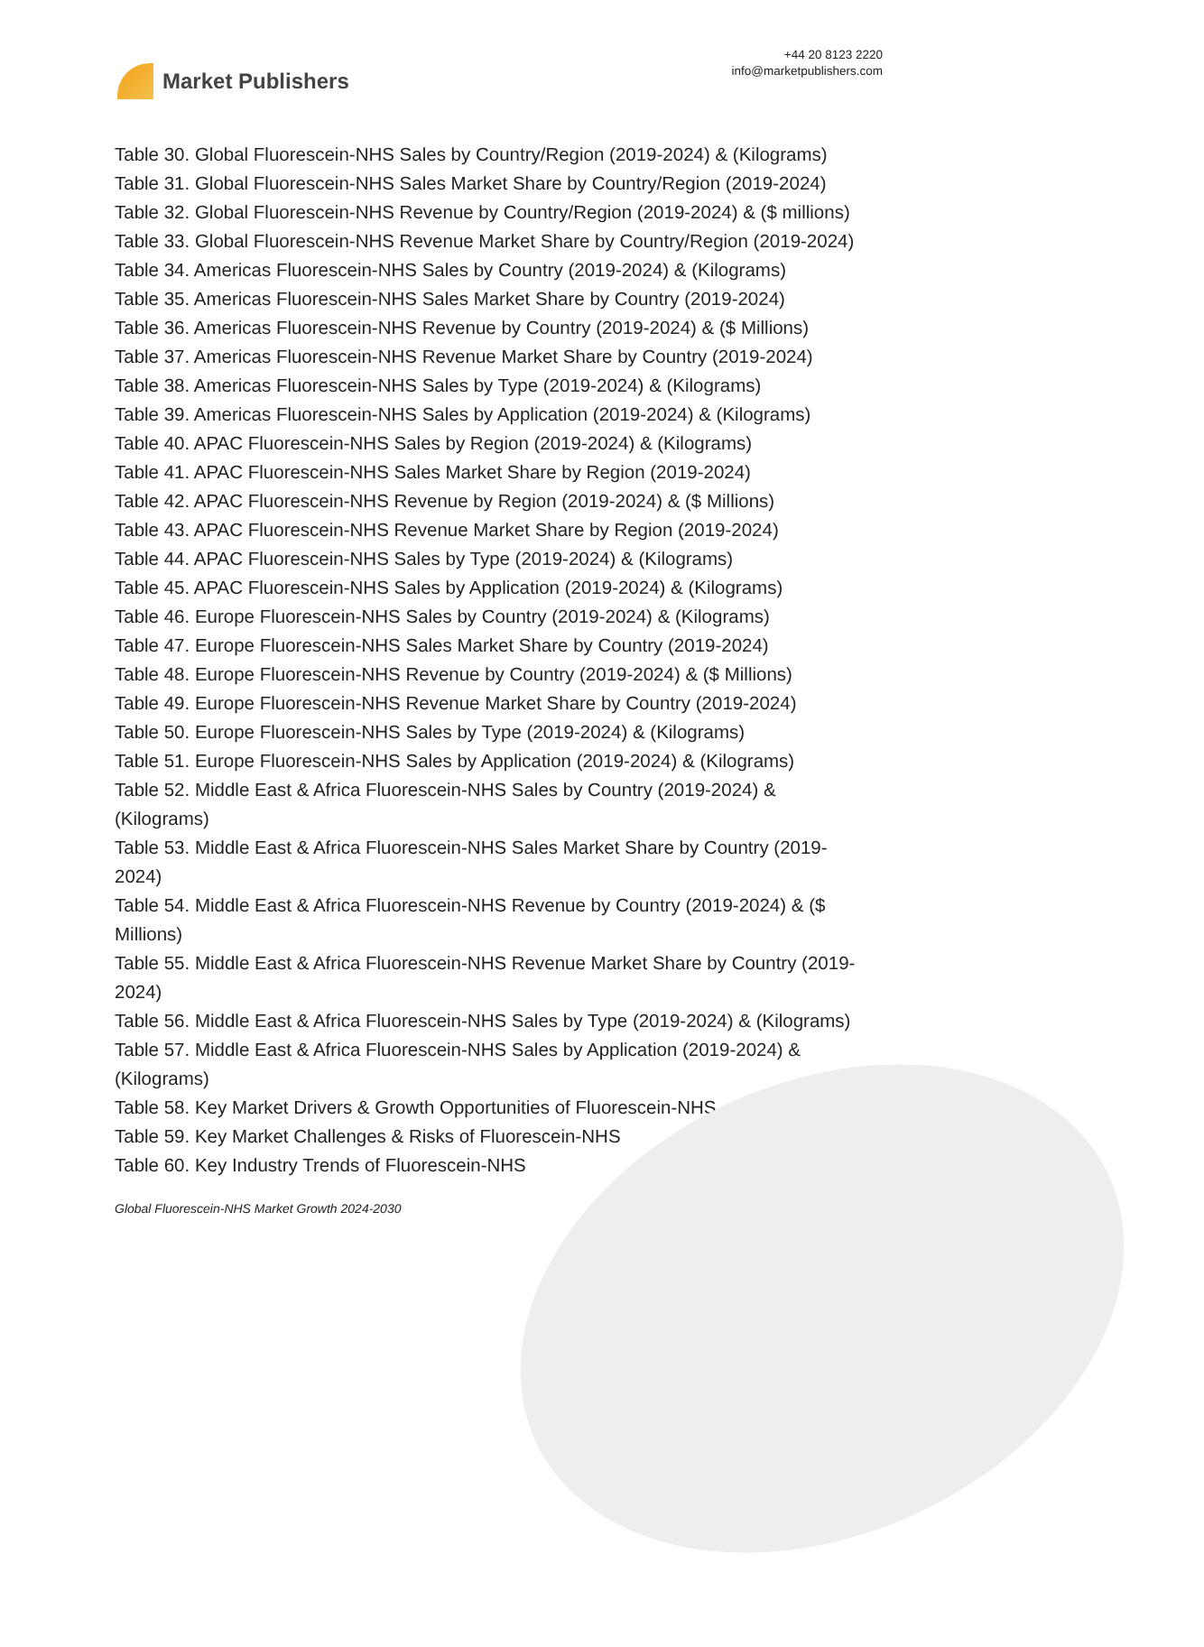Market Publishers
+44 20 8123 2220
info@marketpublishers.com
Table 30. Global Fluorescein-NHS Sales by Country/Region (2019-2024) & (Kilograms)
Table 31. Global Fluorescein-NHS Sales Market Share by Country/Region (2019-2024)
Table 32. Global Fluorescein-NHS Revenue by Country/Region (2019-2024) & ($ millions)
Table 33. Global Fluorescein-NHS Revenue Market Share by Country/Region (2019-2024)
Table 34. Americas Fluorescein-NHS Sales by Country (2019-2024) & (Kilograms)
Table 35. Americas Fluorescein-NHS Sales Market Share by Country (2019-2024)
Table 36. Americas Fluorescein-NHS Revenue by Country (2019-2024) & ($ Millions)
Table 37. Americas Fluorescein-NHS Revenue Market Share by Country (2019-2024)
Table 38. Americas Fluorescein-NHS Sales by Type (2019-2024) & (Kilograms)
Table 39. Americas Fluorescein-NHS Sales by Application (2019-2024) & (Kilograms)
Table 40. APAC Fluorescein-NHS Sales by Region (2019-2024) & (Kilograms)
Table 41. APAC Fluorescein-NHS Sales Market Share by Region (2019-2024)
Table 42. APAC Fluorescein-NHS Revenue by Region (2019-2024) & ($ Millions)
Table 43. APAC Fluorescein-NHS Revenue Market Share by Region (2019-2024)
Table 44. APAC Fluorescein-NHS Sales by Type (2019-2024) & (Kilograms)
Table 45. APAC Fluorescein-NHS Sales by Application (2019-2024) & (Kilograms)
Table 46. Europe Fluorescein-NHS Sales by Country (2019-2024) & (Kilograms)
Table 47. Europe Fluorescein-NHS Sales Market Share by Country (2019-2024)
Table 48. Europe Fluorescein-NHS Revenue by Country (2019-2024) & ($ Millions)
Table 49. Europe Fluorescein-NHS Revenue Market Share by Country (2019-2024)
Table 50. Europe Fluorescein-NHS Sales by Type (2019-2024) & (Kilograms)
Table 51. Europe Fluorescein-NHS Sales by Application (2019-2024) & (Kilograms)
Table 52. Middle East & Africa Fluorescein-NHS Sales by Country (2019-2024) & (Kilograms)
Table 53. Middle East & Africa Fluorescein-NHS Sales Market Share by Country (2019-2024)
Table 54. Middle East & Africa Fluorescein-NHS Revenue by Country (2019-2024) & ($ Millions)
Table 55. Middle East & Africa Fluorescein-NHS Revenue Market Share by Country (2019-2024)
Table 56. Middle East & Africa Fluorescein-NHS Sales by Type (2019-2024) & (Kilograms)
Table 57. Middle East & Africa Fluorescein-NHS Sales by Application (2019-2024) & (Kilograms)
Table 58. Key Market Drivers & Growth Opportunities of Fluorescein-NHS
Table 59. Key Market Challenges & Risks of Fluorescein-NHS
Table 60. Key Industry Trends of Fluorescein-NHS
Global Fluorescein-NHS Market Growth 2024-2030